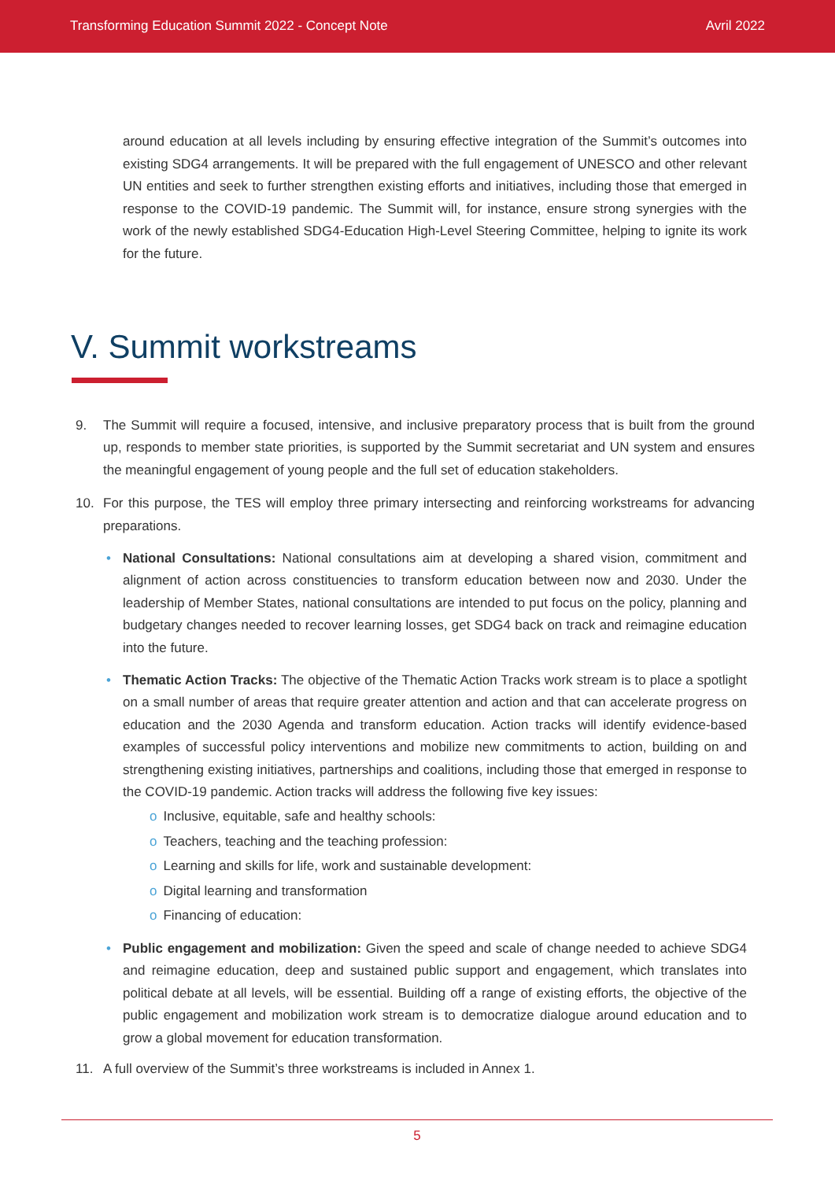Transforming Education Summit 2022 - Concept Note Avril 2022
around education at all levels including by ensuring effective integration of the Summit’s outcomes into existing SDG4 arrangements. It will be prepared with the full engagement of UNESCO and other relevant UN entities and seek to further strengthen existing efforts and initiatives, including those that emerged in response to the COVID-19 pandemic. The Summit will, for instance, ensure strong synergies with the work of the newly established SDG4-Education High-Level Steering Committee, helping to ignite its work for the future.
V. Summit workstreams
9. The Summit will require a focused, intensive, and inclusive preparatory process that is built from the ground up, responds to member state priorities, is supported by the Summit secretariat and UN system and ensures the meaningful engagement of young people and the full set of education stakeholders.
10. For this purpose, the TES will employ three primary intersecting and reinforcing workstreams for advancing preparations.
• National Consultations: National consultations aim at developing a shared vision, commitment and alignment of action across constituencies to transform education between now and 2030. Under the leadership of Member States, national consultations are intended to put focus on the policy, planning and budgetary changes needed to recover learning losses, get SDG4 back on track and reimagine education into the future.
• Thematic Action Tracks: The objective of the Thematic Action Tracks work stream is to place a spotlight on a small number of areas that require greater attention and action and that can accelerate progress on education and the 2030 Agenda and transform education. Action tracks will identify evidence-based examples of successful policy interventions and mobilize new commitments to action, building on and strengthening existing initiatives, partnerships and coalitions, including those that emerged in response to the COVID-19 pandemic. Action tracks will address the following five key issues:
o Inclusive, equitable, safe and healthy schools:
o Teachers, teaching and the teaching profession:
o Learning and skills for life, work and sustainable development:
o Digital learning and transformation
o Financing of education:
• Public engagement and mobilization: Given the speed and scale of change needed to achieve SDG4 and reimagine education, deep and sustained public support and engagement, which translates into political debate at all levels, will be essential. Building off a range of existing efforts, the objective of the public engagement and mobilization work stream is to democratize dialogue around education and to grow a global movement for education transformation.
11. A full overview of the Summit’s three workstreams is included in Annex 1.
5